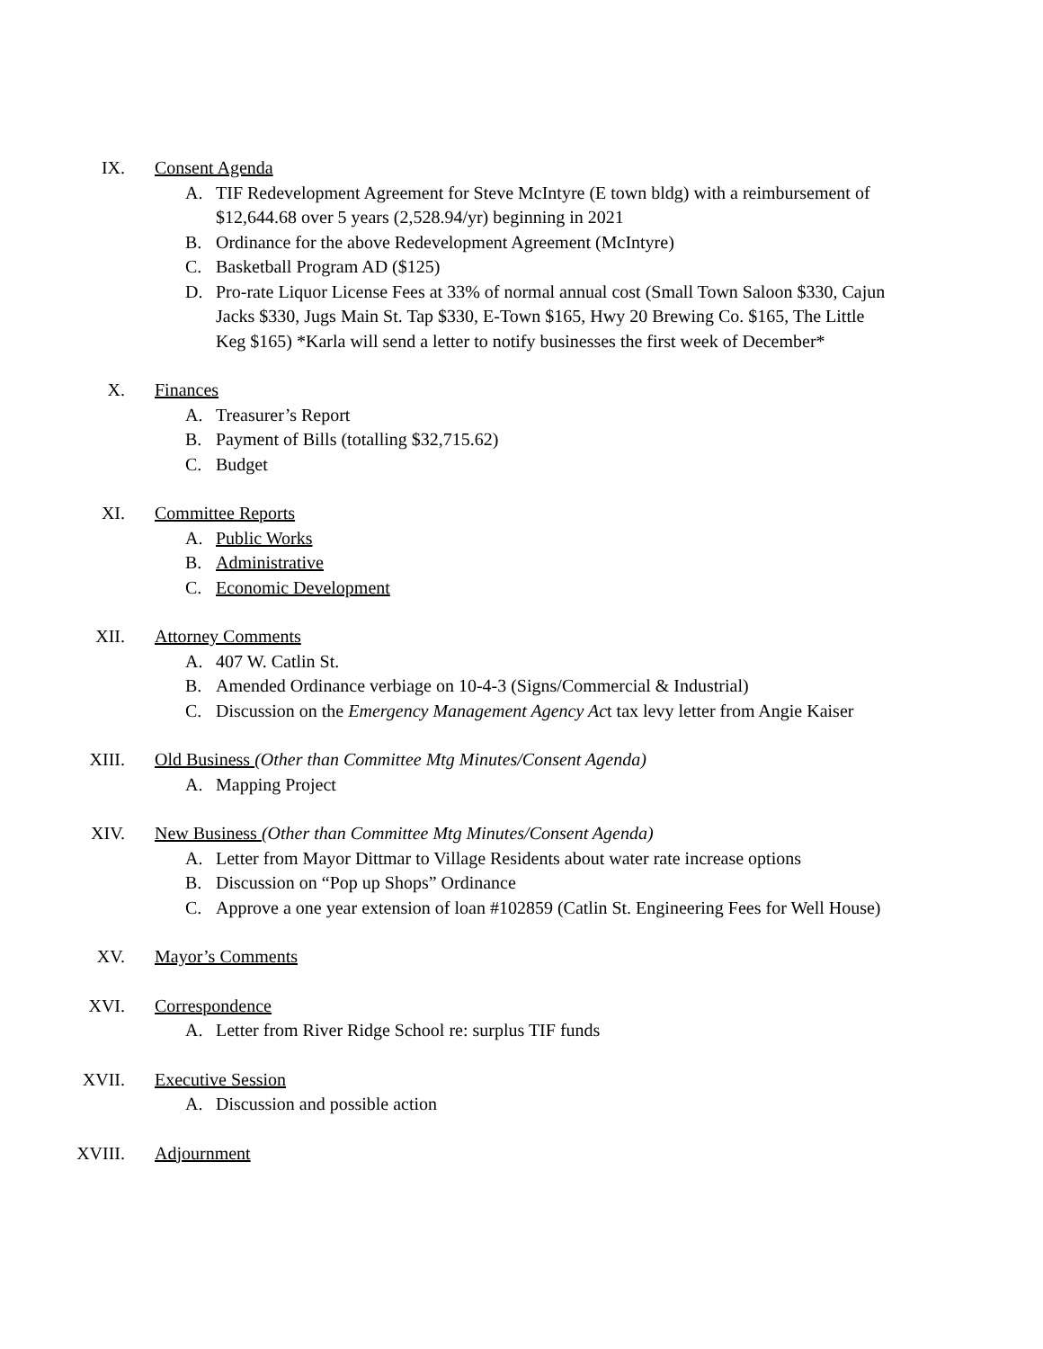IX. Consent Agenda
A. TIF Redevelopment Agreement for Steve McIntyre (E town bldg) with a reimbursement of $12,644.68 over 5 years (2,528.94/yr) beginning in 2021
B. Ordinance for the above Redevelopment Agreement (McIntyre)
C. Basketball Program AD ($125)
D. Pro-rate Liquor License Fees at 33% of normal annual cost (Small Town Saloon $330, Cajun Jacks $330, Jugs Main St. Tap $330, E-Town $165, Hwy 20 Brewing Co. $165, The Little Keg $165) *Karla will send a letter to notify businesses the first week of December*
X. Finances
A. Treasurer’s Report
B. Payment of Bills (totalling $32,715.62)
C. Budget
XI. Committee Reports
A. Public Works
B. Administrative
C. Economic Development
XII. Attorney Comments
A. 407 W. Catlin St.
B. Amended Ordinance verbiage on 10-4-3 (Signs/Commercial & Industrial)
C. Discussion on the Emergency Management Agency Act tax levy letter from Angie Kaiser
XIII. Old Business (Other than Committee Mtg Minutes/Consent Agenda)
A. Mapping Project
XIV. New Business (Other than Committee Mtg Minutes/Consent Agenda)
A. Letter from Mayor Dittmar to Village Residents about water rate increase options
B. Discussion on “Pop up Shops” Ordinance
C. Approve a one year extension of loan #102859 (Catlin St. Engineering Fees for Well House)
XV. Mayor’s Comments
XVI. Correspondence
A. Letter from River Ridge School re: surplus TIF funds
XVII. Executive Session
A. Discussion and possible action
XVIII. Adjournment